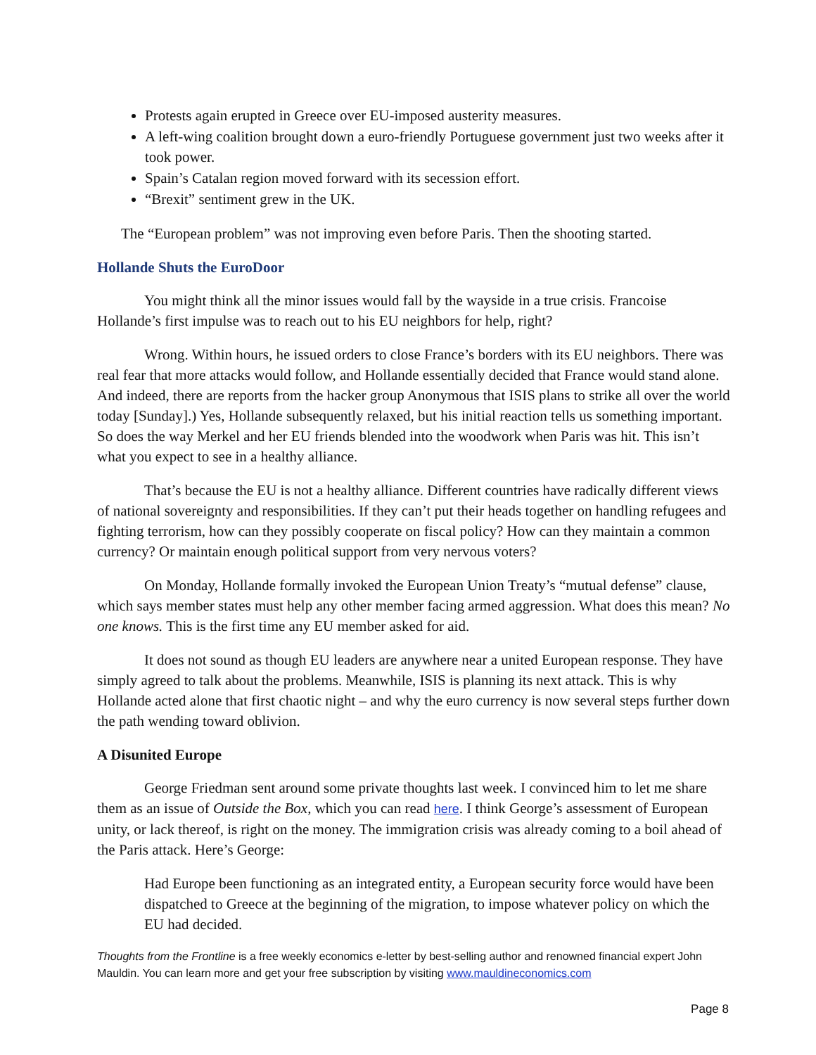Protests again erupted in Greece over EU-imposed austerity measures.
A left-wing coalition brought down a euro-friendly Portuguese government just two weeks after it took power.
Spain’s Catalan region moved forward with its secession effort.
“Brexit” sentiment grew in the UK.
The “European problem” was not improving even before Paris. Then the shooting started.
Hollande Shuts the EuroDoor
You might think all the minor issues would fall by the wayside in a true crisis. Francoise Hollande’s first impulse was to reach out to his EU neighbors for help, right?
Wrong. Within hours, he issued orders to close France’s borders with its EU neighbors. There was real fear that more attacks would follow, and Hollande essentially decided that France would stand alone. And indeed, there are reports from the hacker group Anonymous that ISIS plans to strike all over the world today [Sunday].) Yes, Hollande subsequently relaxed, but his initial reaction tells us something important. So does the way Merkel and her EU friends blended into the woodwork when Paris was hit. This isn’t what you expect to see in a healthy alliance.
That’s because the EU is not a healthy alliance. Different countries have radically different views of national sovereignty and responsibilities. If they can’t put their heads together on handling refugees and fighting terrorism, how can they possibly cooperate on fiscal policy? How can they maintain a common currency? Or maintain enough political support from very nervous voters?
On Monday, Hollande formally invoked the European Union Treaty’s “mutual defense” clause, which says member states must help any other member facing armed aggression. What does this mean? No one knows. This is the first time any EU member asked for aid.
It does not sound as though EU leaders are anywhere near a united European response. They have simply agreed to talk about the problems. Meanwhile, ISIS is planning its next attack. This is why Hollande acted alone that first chaotic night – and why the euro currency is now several steps further down the path wending toward oblivion.
A Disunited Europe
George Friedman sent around some private thoughts last week. I convinced him to let me share them as an issue of Outside the Box, which you can read here. I think George’s assessment of European unity, or lack thereof, is right on the money. The immigration crisis was already coming to a boil ahead of the Paris attack. Here’s George:
Had Europe been functioning as an integrated entity, a European security force would have been dispatched to Greece at the beginning of the migration, to impose whatever policy on which the EU had decided.
Thoughts from the Frontline is a free weekly economics e-letter by best-selling author and renowned financial expert John Mauldin. You can learn more and get your free subscription by visiting www.mauldineconomics.com
Page 8